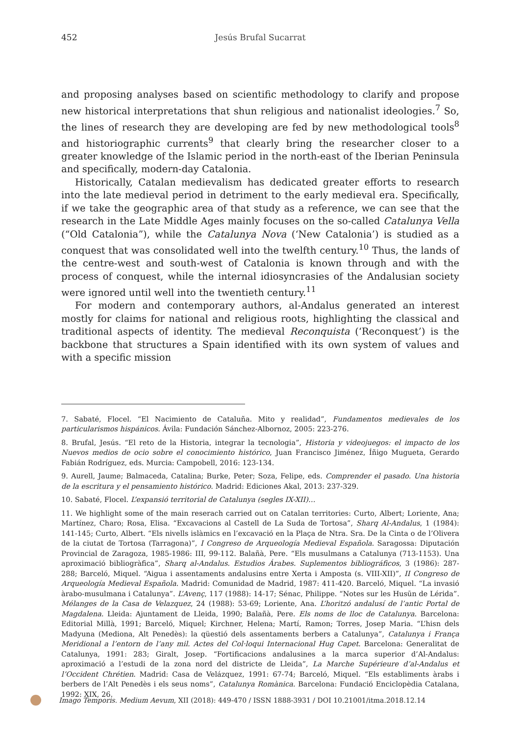452 Jesús Brufal Sucarrat
and proposing analyses based on scientific methodology to clarify and propose new historical interpretations that shun religious and nationalist ideologies.<sup>7</sup> So, the lines of research they are developing are fed by new methodological tools<sup>8</sup> and historiographic currents<sup>9</sup> that clearly bring the researcher closer to a greater knowledge of the Islamic period in the north-east of the Iberian Peninsula and specifically, modern-day Catalonia.
Historically, Catalan medievalism has dedicated greater efforts to research into the late medieval period in detriment to the early medieval era. Specifically, if we take the geographic area of that study as a reference, we can see that the research in the Late Middle Ages mainly focuses on the so-called Catalunya Vella (“Old Catalonia”), while the Catalunya Nova (‘New Catalonia’) is studied as a conquest that was consolidated well into the twelfth century.<sup>10</sup> Thus, the lands of the centre-west and south-west of Catalonia is known through and with the process of conquest, while the internal idiosyncrasies of the Andalusian society were ignored until well into the twentieth century.<sup>11</sup>
For modern and contemporary authors, al-Andalus generated an interest mostly for claims for national and religious roots, highlighting the classical and traditional aspects of identity. The medieval Reconquista (‘Reconquest’) is the backbone that structures a Spain identified with its own system of values and with a specific mission
7. Sabaté, Flocel. “El Nacimiento de Cataluña. Mito y realidad”, Fundamentos medievales de los particularismos hispánicos. Ávila: Fundación Sánchez-Albornoz, 2005: 223-276.
8. Brufal, Jesús. “El reto de la Historia, integrar la tecnologia”, Historia y videojuegos: el impacto de los Nuevos medios de ocio sobre el conocimiento histórico, Juan Francisco Jiménez, Íñigo Mugueta, Gerardo Fabián Rodríguez, eds. Murcia: Campobell, 2016: 123-134.
9. Aurell, Jaume; Balmaceda, Catalina; Burke, Peter; Soza, Felipe, eds. Comprender el pasado. Una historia de la escritura y el pensamiento histórico. Madrid: Ediciones Akal, 2013: 237-329.
10. Sabaté, Flocel. L’expansió territorial de Catalunya (segles IX-XII)…
11. We highlight some of the main reserach carried out on Catalan territories: Curto, Albert; Loriente, Ana; Martínez, Charo; Rosa, Elisa. “Excavacions al Castell de La Suda de Tortosa”, Sharq Al-Andalus, 1 (1984): 141-145; Curto, Albert. “Els nivells islàmics en l’excavació en la Plaça de Ntra. Sra. De la Cinta o de l’Olivera de la ciutat de Tortosa (Tarragona)”, I Congreso de Arqueología Medieval Española. Saragossa: Diputación Provincial de Zaragoza, 1985-1986: III, 99-112. Balañà, Pere. “Els musulmans a Catalunya (713-1153). Una aproximació bibliogràfica”, Sharq al-Andalus. Estudios Árabes. Suplementos bibliográficos, 3 (1986): 287-288; Barceló, Miquel. “Aigua i assentaments andalusins entre Xerta i Amposta (s. VIII-XII)”, II Congreso de Arqueología Medieval Española. Madrid: Comunidad de Madrid, 1987: 411-420. Barceló, Miquel. “La invasió àrabo-musulmana i Catalunya”. L’Avenç, 117 (1988): 14-17; Sénac, Philippe. “Notes sur les Husūn de Lérida”. Mélanges de la Casa de Velazquez, 24 (1988): 53-69; Loriente, Ana. L’horitzó andalusí de l’antic Portal de Magdalena. Lleida: Ajuntament de Lleida, 1990; Balañà, Pere. Els noms de lloc de Catalunya. Barcelona: Editorial Millà, 1991; Barceló, Miquel; Kirchner, Helena; Martí, Ramon; Torres, Josep Maria. “L’hisn dels Madyuna (Mediona, Alt Penedès): la qüestió dels assentaments berbers a Catalunya”, Catalunya i França Meridional a l’entorn de l’any mil. Actes del Col·loqui Internacional Hug Capet. Barcelona: Generalitat de Catalunya, 1991: 283; Giralt, Josep. “Fortificacions andalusines a la marca superior d’Al-Andalus: aproximació a l’estudi de la zona nord del districte de Lleida”, La Marche Supérieure d’al-Andalus et l’Occident Chrétien. Madrid: Casa de Velázquez, 1991: 67-74; Barceló, Miquel. “Els establiments àrabs i berbers de l’Alt Penedès i els seus noms”, Catalunya Romànica. Barcelona: Fundació Enciclopèdia Catalana, 1992: XIX, 26.
Imago Temporis. Medium Aevum, XII (2018): 449-470 / ISSN 1888-3931 / DOI 10.21001/itma.2018.12.14